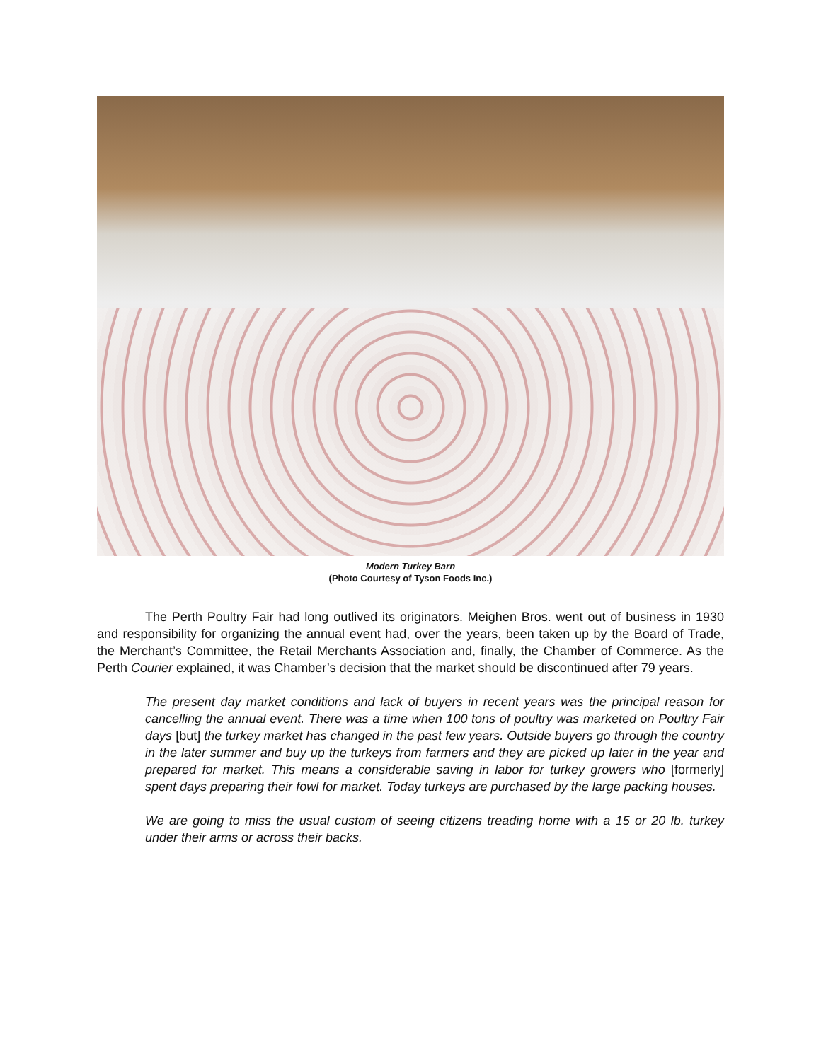Modern Turkey Barn
(Photo Courtesy of Tyson Foods Inc.)
The Perth Poultry Fair had long outlived its originators. Meighen Bros. went out of business in 1930 and responsibility for organizing the annual event had, over the years, been taken up by the Board of Trade, the Merchant’s Committee, the Retail Merchants Association and, finally, the Chamber of Commerce. As the Perth Courier explained, it was Chamber’s decision that the market should be discontinued after 79 years.
The present day market conditions and lack of buyers in recent years was the principal reason for cancelling the annual event. There was a time when 100 tons of poultry was marketed on Poultry Fair days [but] the turkey market has changed in the past few years. Outside buyers go through the country in the later summer and buy up the turkeys from farmers and they are picked up later in the year and prepared for market. This means a considerable saving in labor for turkey growers who [formerly] spent days preparing their fowl for market. Today turkeys are purchased by the large packing houses.
We are going to miss the usual custom of seeing citizens treading home with a 15 or 20 lb. turkey under their arms or across their backs.